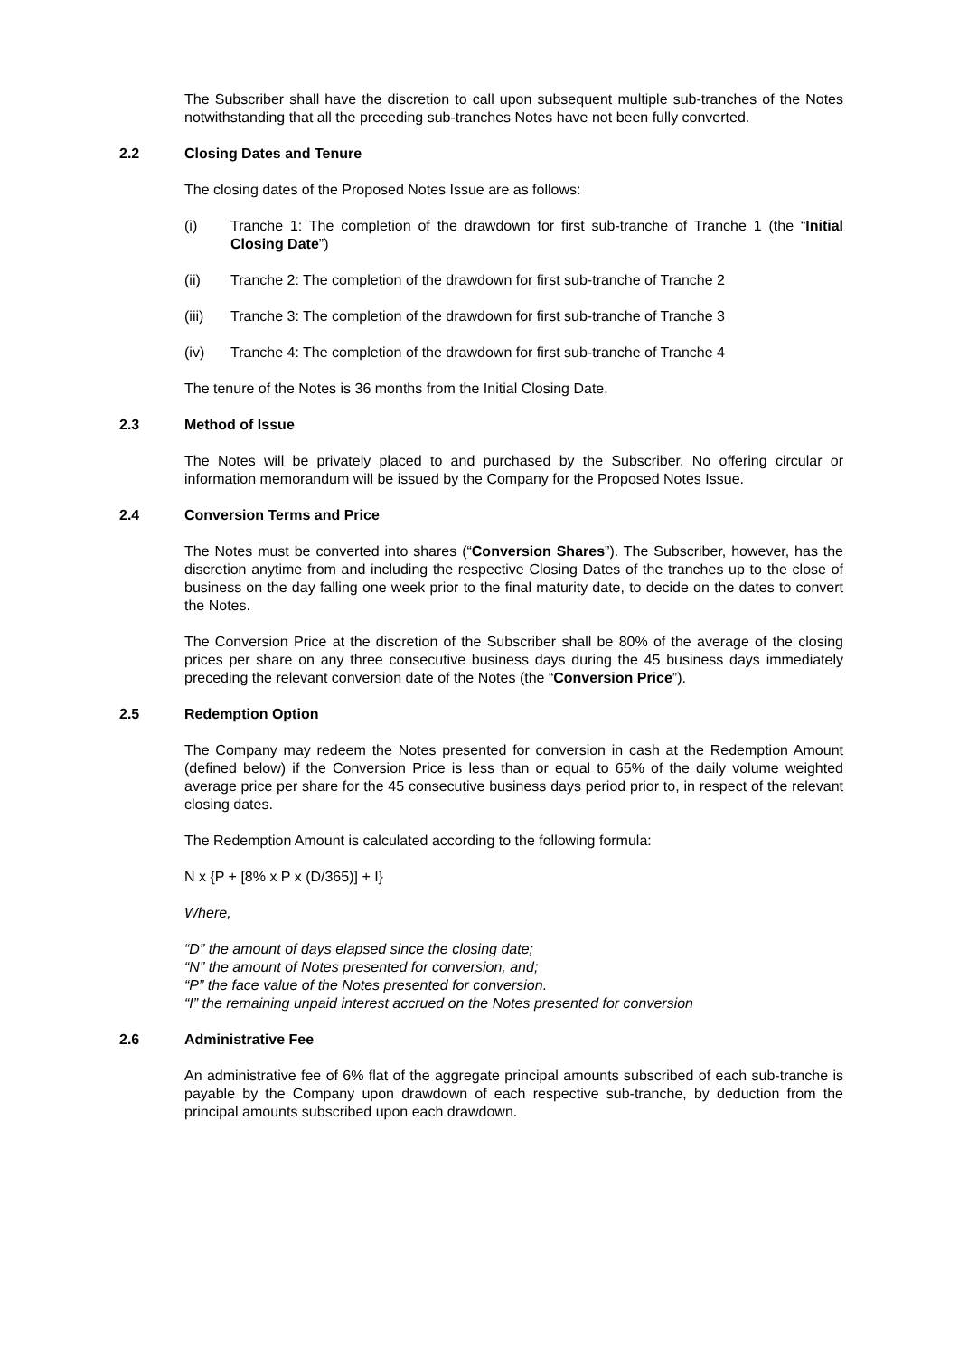The Subscriber shall have the discretion to call upon subsequent multiple sub-tranches of the Notes notwithstanding that all the preceding sub-tranches Notes have not been fully converted.
2.2 Closing Dates and Tenure
The closing dates of the Proposed Notes Issue are as follows:
(i) Tranche 1: The completion of the drawdown for first sub-tranche of Tranche 1 (the “Initial Closing Date”)
(ii) Tranche 2: The completion of the drawdown for first sub-tranche of Tranche 2
(iii) Tranche 3: The completion of the drawdown for first sub-tranche of Tranche 3
(iv) Tranche 4: The completion of the drawdown for first sub-tranche of Tranche 4
The tenure of the Notes is 36 months from the Initial Closing Date.
2.3 Method of Issue
The Notes will be privately placed to and purchased by the Subscriber. No offering circular or information memorandum will be issued by the Company for the Proposed Notes Issue.
2.4 Conversion Terms and Price
The Notes must be converted into shares (“Conversion Shares”). The Subscriber, however, has the discretion anytime from and including the respective Closing Dates of the tranches up to the close of business on the day falling one week prior to the final maturity date, to decide on the dates to convert the Notes.
The Conversion Price at the discretion of the Subscriber shall be 80% of the average of the closing prices per share on any three consecutive business days during the 45 business days immediately preceding the relevant conversion date of the Notes (the “Conversion Price”).
2.5 Redemption Option
The Company may redeem the Notes presented for conversion in cash at the Redemption Amount (defined below) if the Conversion Price is less than or equal to 65% of the daily volume weighted average price per share for the 45 consecutive business days period prior to, in respect of the relevant closing dates.
The Redemption Amount is calculated according to the following formula:
N x {P + [8% x P x (D/365)] + I}
Where,
“D” the amount of days elapsed since the closing date;
“N” the amount of Notes presented for conversion, and;
“P” the face value of the Notes presented for conversion.
“I” the remaining unpaid interest accrued on the Notes presented for conversion
2.6 Administrative Fee
An administrative fee of 6% flat of the aggregate principal amounts subscribed of each sub-tranche is payable by the Company upon drawdown of each respective sub-tranche, by deduction from the principal amounts subscribed upon each drawdown.